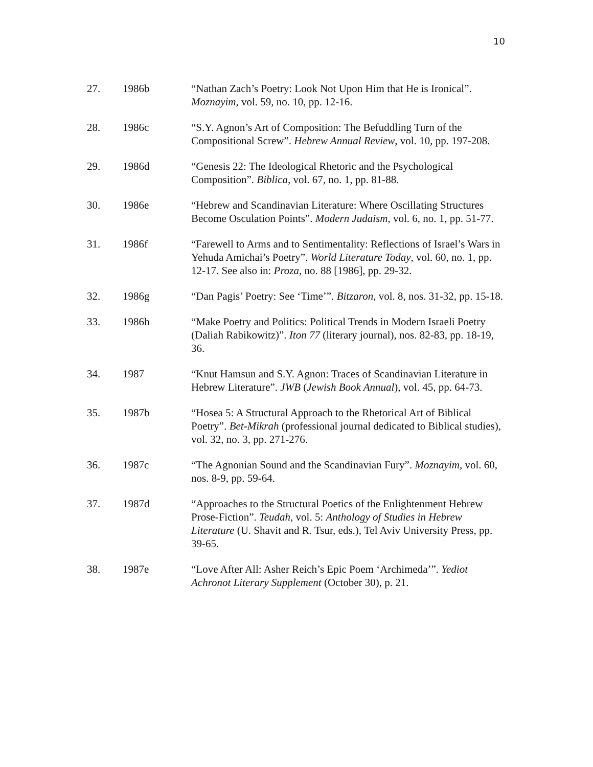10
27. 1986b “Nathan Zach’s Poetry: Look Not Upon Him that He is Ironical”. Moznayim, vol. 59, no. 10, pp. 12-16.
28. 1986c “S.Y. Agnon’s Art of Composition: The Befuddling Turn of the Compositional Screw”. Hebrew Annual Review, vol. 10, pp. 197-208.
29. 1986d “Genesis 22: The Ideological Rhetoric and the Psychological Composition”. Biblica, vol. 67, no. 1, pp. 81-88.
30. 1986e “Hebrew and Scandinavian Literature: Where Oscillating Structures Become Osculation Points”. Modern Judaism, vol. 6, no. 1, pp. 51-77.
31. 1986f “Farewell to Arms and to Sentimentality: Reflections of Israel’s Wars in Yehuda Amichai’s Poetry”. World Literature Today, vol. 60, no. 1, pp. 12-17. See also in: Proza, no. 88 [1986], pp. 29-32.
32. 1986g “Dan Pagis’ Poetry: See ‘Time’”. Bitzaron, vol. 8, nos. 31-32, pp. 15-18.
33. 1986h “Make Poetry and Politics: Political Trends in Modern Israeli Poetry (Daliah Rabikowitz)”. Iton 77 (literary journal), nos. 82-83, pp. 18-19, 36.
34. 1987 “Knut Hamsun and S.Y. Agnon: Traces of Scandinavian Literature in Hebrew Literature”. JWB (Jewish Book Annual), vol. 45, pp. 64-73.
35. 1987b “Hosea 5: A Structural Approach to the Rhetorical Art of Biblical Poetry”. Bet-Mikrah (professional journal dedicated to Biblical studies), vol. 32, no. 3, pp. 271-276.
36. 1987c “The Agnonian Sound and the Scandinavian Fury”. Moznayim, vol. 60, nos. 8-9, pp. 59-64.
37. 1987d “Approaches to the Structural Poetics of the Enlightenment Hebrew Prose-Fiction”. Teudah, vol. 5: Anthology of Studies in Hebrew Literature (U. Shavit and R. Tsur, eds.), Tel Aviv University Press, pp. 39-65.
38. 1987e “Love After All: Asher Reich’s Epic Poem ‘Archimeda’”. Yediot Achronot Literary Supplement (October 30), p. 21.